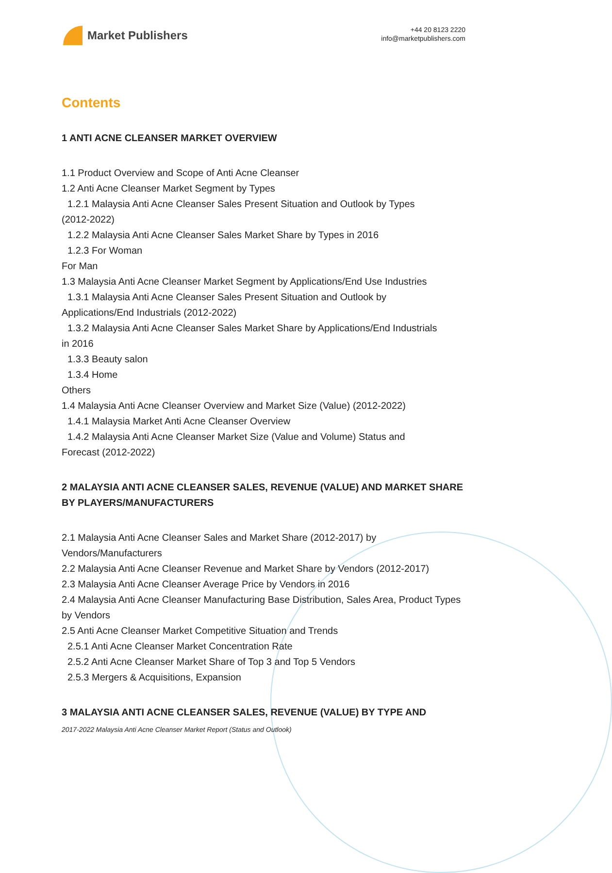Market Publishers
+44 20 8123 2220
info@marketpublishers.com
Contents
1 ANTI ACNE CLEANSER MARKET OVERVIEW
1.1 Product Overview and Scope of Anti Acne Cleanser
1.2 Anti Acne Cleanser Market Segment by Types
1.2.1 Malaysia Anti Acne Cleanser Sales Present Situation and Outlook by Types
(2012-2022)
1.2.2 Malaysia Anti Acne Cleanser Sales Market Share by Types in 2016
1.2.3 For Woman
For Man
1.3 Malaysia Anti Acne Cleanser Market Segment by Applications/End Use Industries
1.3.1 Malaysia Anti Acne Cleanser Sales Present Situation and Outlook by
Applications/End Industrials (2012-2022)
1.3.2 Malaysia Anti Acne Cleanser Sales Market Share by Applications/End Industrials
in 2016
1.3.3 Beauty salon
1.3.4 Home
Others
1.4 Malaysia Anti Acne Cleanser Overview and Market Size (Value) (2012-2022)
1.4.1 Malaysia Market Anti Acne Cleanser Overview
1.4.2 Malaysia Anti Acne Cleanser Market Size (Value and Volume) Status and
Forecast (2012-2022)
2 MALAYSIA ANTI ACNE CLEANSER SALES, REVENUE (VALUE) AND MARKET SHARE BY PLAYERS/MANUFACTURERS
2.1 Malaysia Anti Acne Cleanser Sales and Market Share (2012-2017) by Vendors/Manufacturers
2.2 Malaysia Anti Acne Cleanser Revenue and Market Share by Vendors (2012-2017)
2.3 Malaysia Anti Acne Cleanser Average Price by Vendors in 2016
2.4 Malaysia Anti Acne Cleanser Manufacturing Base Distribution, Sales Area, Product Types by Vendors
2.5 Anti Acne Cleanser Market Competitive Situation and Trends
2.5.1 Anti Acne Cleanser Market Concentration Rate
2.5.2 Anti Acne Cleanser Market Share of Top 3 and Top 5 Vendors
2.5.3 Mergers & Acquisitions, Expansion
3 MALAYSIA ANTI ACNE CLEANSER SALES, REVENUE (VALUE) BY TYPE AND
2017-2022 Malaysia Anti Acne Cleanser Market Report (Status and Outlook)